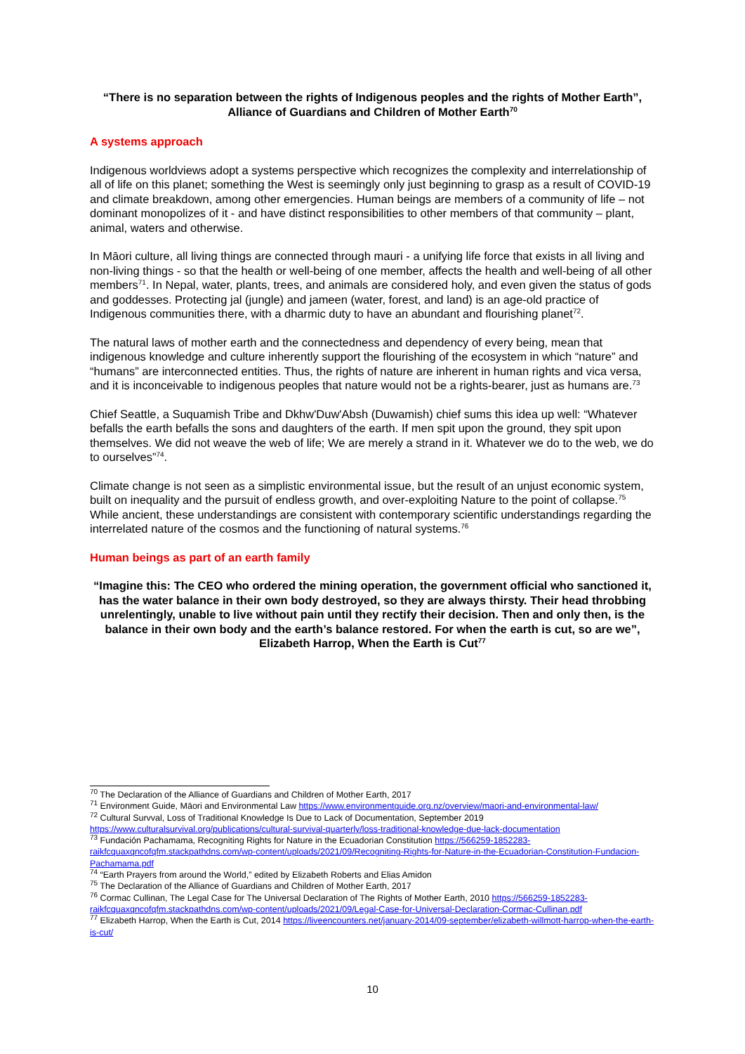“There is no separation between the rights of Indigenous peoples and the rights of Mother Earth”, Alliance of Guardians and Children of Mother Earth<sup>70</sup>
A systems approach
Indigenous worldviews adopt a systems perspective which recognizes the complexity and interrelationship of all of life on this planet; something the West is seemingly only just beginning to grasp as a result of COVID-19 and climate breakdown, among other emergencies. Human beings are members of a community of life – not dominant monopolizes of it - and have distinct responsibilities to other members of that community – plant, animal, waters and otherwise.
In Māori culture, all living things are connected through mauri - a unifying life force that exists in all living and non-living things - so that the health or well-being of one member, affects the health and well-being of all other members<sup>71</sup>. In Nepal, water, plants, trees, and animals are considered holy, and even given the status of gods and goddesses. Protecting jal (jungle) and jameen (water, forest, and land) is an age-old practice of Indigenous communities there, with a dharmic duty to have an abundant and flourishing planet<sup>72</sup>.
The natural laws of mother earth and the connectedness and dependency of every being, mean that indigenous knowledge and culture inherently support the flourishing of the ecosystem in which “nature” and “humans” are interconnected entities. Thus, the rights of nature are inherent in human rights and vica versa, and it is inconceivable to indigenous peoples that nature would not be a rights-bearer, just as humans are.<sup>73</sup>
Chief Seattle, a Suquamish Tribe and Dkhw'Duw'Absh (Duwamish) chief sums this idea up well: “Whatever befalls the earth befalls the sons and daughters of the earth. If men spit upon the ground, they spit upon themselves. We did not weave the web of life; We are merely a strand in it. Whatever we do to the web, we do to ourselves”<sup>74</sup>.
Climate change is not seen as a simplistic environmental issue, but the result of an unjust economic system, built on inequality and the pursuit of endless growth, and over-exploiting Nature to the point of collapse.<sup>75</sup> While ancient, these understandings are consistent with contemporary scientific understandings regarding the interrelated nature of the cosmos and the functioning of natural systems.<sup>76</sup>
Human beings as part of an earth family
“Imagine this: The CEO who ordered the mining operation, the government official who sanctioned it, has the water balance in their own body destroyed, so they are always thirsty. Their head throbbing unrelentingly, unable to live without pain until they rectify their decision. Then and only then, is the balance in their own body and the earth’s balance restored. For when the earth is cut, so are we”, Elizabeth Harrop, When the Earth is Cut<sup>77</sup>
<sup>70</sup> The Declaration of the Alliance of Guardians and Children of Mother Earth, 2017
<sup>71</sup> Environment Guide, Māori and Environmental Law https://www.environmentguide.org.nz/overview/maori-and-environmental-law/
<sup>72</sup> Cultural Survval, Loss of Traditional Knowledge Is Due to Lack of Documentation, September 2019 https://www.culturalsurvival.org/publications/cultural-survival-quarterly/loss-traditional-knowledge-due-lack-documentation
<sup>73</sup> Fundación Pachamama, Recogniting Rights for Nature in the Ecuadorian Constitution https://566259-1852283-raikfcquaxqncofqfm.stackpathdns.com/wp-content/uploads/2021/09/Recogniting-Rights-for-Nature-in-the-Ecuadorian-Constitution-Fundacion-Pachamama.pdf
<sup>74</sup> “Earth Prayers from around the World,” edited by Elizabeth Roberts and Elias Amidon
<sup>75</sup> The Declaration of the Alliance of Guardians and Children of Mother Earth, 2017
<sup>76</sup> Cormac Cullinan, The Legal Case for The Universal Declaration of The Rights of Mother Earth, 2010 https://566259-1852283-raikfcquaxqncofqfm.stackpathdns.com/wp-content/uploads/2021/09/Legal-Case-for-Universal-Declaration-Cormac-Cullinan.pdf
<sup>77</sup> Elizabeth Harrop, When the Earth is Cut, 2014 https://liveencounters.net/january-2014/09-september/elizabeth-willmott-harrop-when-the-earth-is-cut/
10